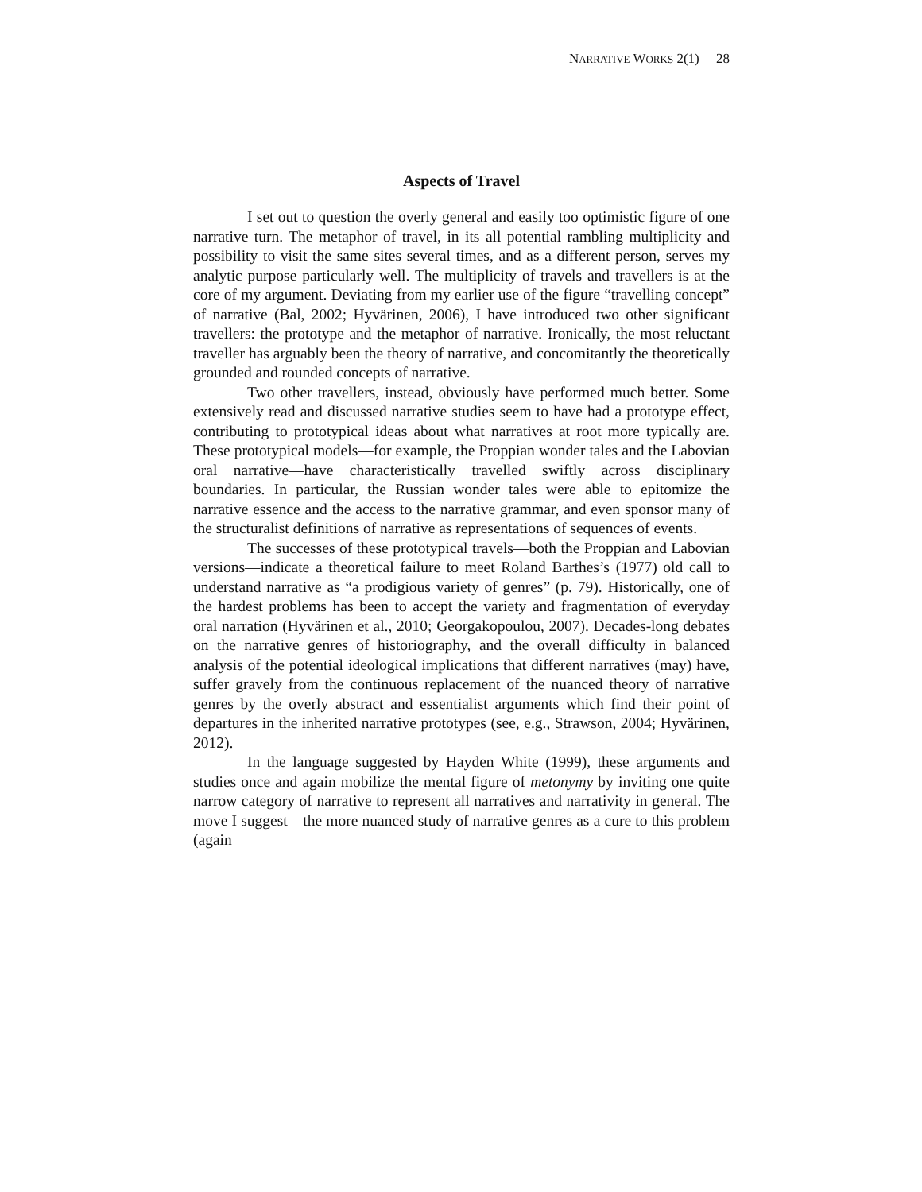NARRATIVE WORKS 2(1) 28
Aspects of Travel
I set out to question the overly general and easily too optimistic figure of one narrative turn. The metaphor of travel, in its all potential rambling multiplicity and possibility to visit the same sites several times, and as a different person, serves my analytic purpose particularly well. The multiplicity of travels and travellers is at the core of my argument. Deviating from my earlier use of the figure “travelling concept” of narrative (Bal, 2002; Hyvärinen, 2006), I have introduced two other significant travellers: the prototype and the metaphor of narrative. Ironically, the most reluctant traveller has arguably been the theory of narrative, and concomitantly the theoretically grounded and rounded concepts of narrative.
Two other travellers, instead, obviously have performed much better. Some extensively read and discussed narrative studies seem to have had a prototype effect, contributing to prototypical ideas about what narratives at root more typically are. These prototypical models—for example, the Proppian wonder tales and the Labovian oral narrative—have characteristically travelled swiftly across disciplinary boundaries. In particular, the Russian wonder tales were able to epitomize the narrative essence and the access to the narrative grammar, and even sponsor many of the structuralist definitions of narrative as representations of sequences of events.
The successes of these prototypical travels—both the Proppian and Labovian versions—indicate a theoretical failure to meet Roland Barthes’s (1977) old call to understand narrative as “a prodigious variety of genres” (p. 79). Historically, one of the hardest problems has been to accept the variety and fragmentation of everyday oral narration (Hyvärinen et al., 2010; Georgakopoulou, 2007). Decades-long debates on the narrative genres of historiography, and the overall difficulty in balanced analysis of the potential ideological implications that different narratives (may) have, suffer gravely from the continuous replacement of the nuanced theory of narrative genres by the overly abstract and essentialist arguments which find their point of departures in the inherited narrative prototypes (see, e.g., Strawson, 2004; Hyvärinen, 2012).
In the language suggested by Hayden White (1999), these arguments and studies once and again mobilize the mental figure of metonymy by inviting one quite narrow category of narrative to represent all narratives and narrativity in general. The move I suggest—the more nuanced study of narrative genres as a cure to this problem (again